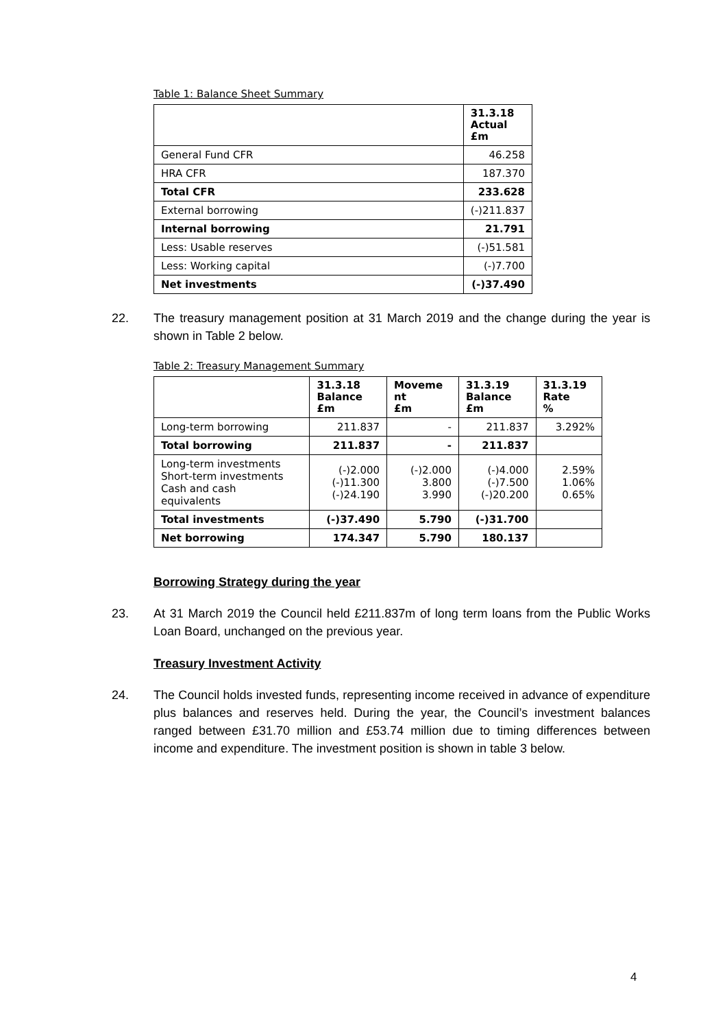Table 1: Balance Sheet Summary
| | 31.3.18 Actual £m |
| --- | --- |
| General Fund CFR | 46.258 |
| HRA CFR | 187.370 |
| Total CFR | 233.628 |
| External borrowing | (-)211.837 |
| Internal borrowing | 21.791 |
| Less: Usable reserves | (-)51.581 |
| Less: Working capital | (-)7.700 |
| Net investments | (-)37.490 |
22. The treasury management position at 31 March 2019 and the change during the year is shown in Table 2 below.
Table 2: Treasury Management Summary
| | 31.3.18 Balance £m | Moveme nt £m | 31.3.19 Balance £m | 31.3.19 Rate % |
| --- | --- | --- | --- | --- |
| Long-term borrowing | 211.837 | - | 211.837 | 3.292% |
| Total borrowing | 211.837 | - | 211.837 | |
| Long-term investments Short-term investments Cash and cash equivalents | (-)2.000 (-)11.300 (-)24.190 | (-)2.000 3.800 3.990 | (-)4.000 (-)7.500 (-)20.200 | 2.59% 1.06% 0.65% |
| Total investments | (-)37.490 | 5.790 | (-)31.700 | |
| Net borrowing | 174.347 | 5.790 | 180.137 | |
Borrowing Strategy during the year
23. At 31 March 2019 the Council held £211.837m of long term loans from the Public Works Loan Board, unchanged on the previous year.
Treasury Investment Activity
24. The Council holds invested funds, representing income received in advance of expenditure plus balances and reserves held. During the year, the Council’s investment balances ranged between £31.70 million and £53.74 million due to timing differences between income and expenditure. The investment position is shown in table 3 below.
4